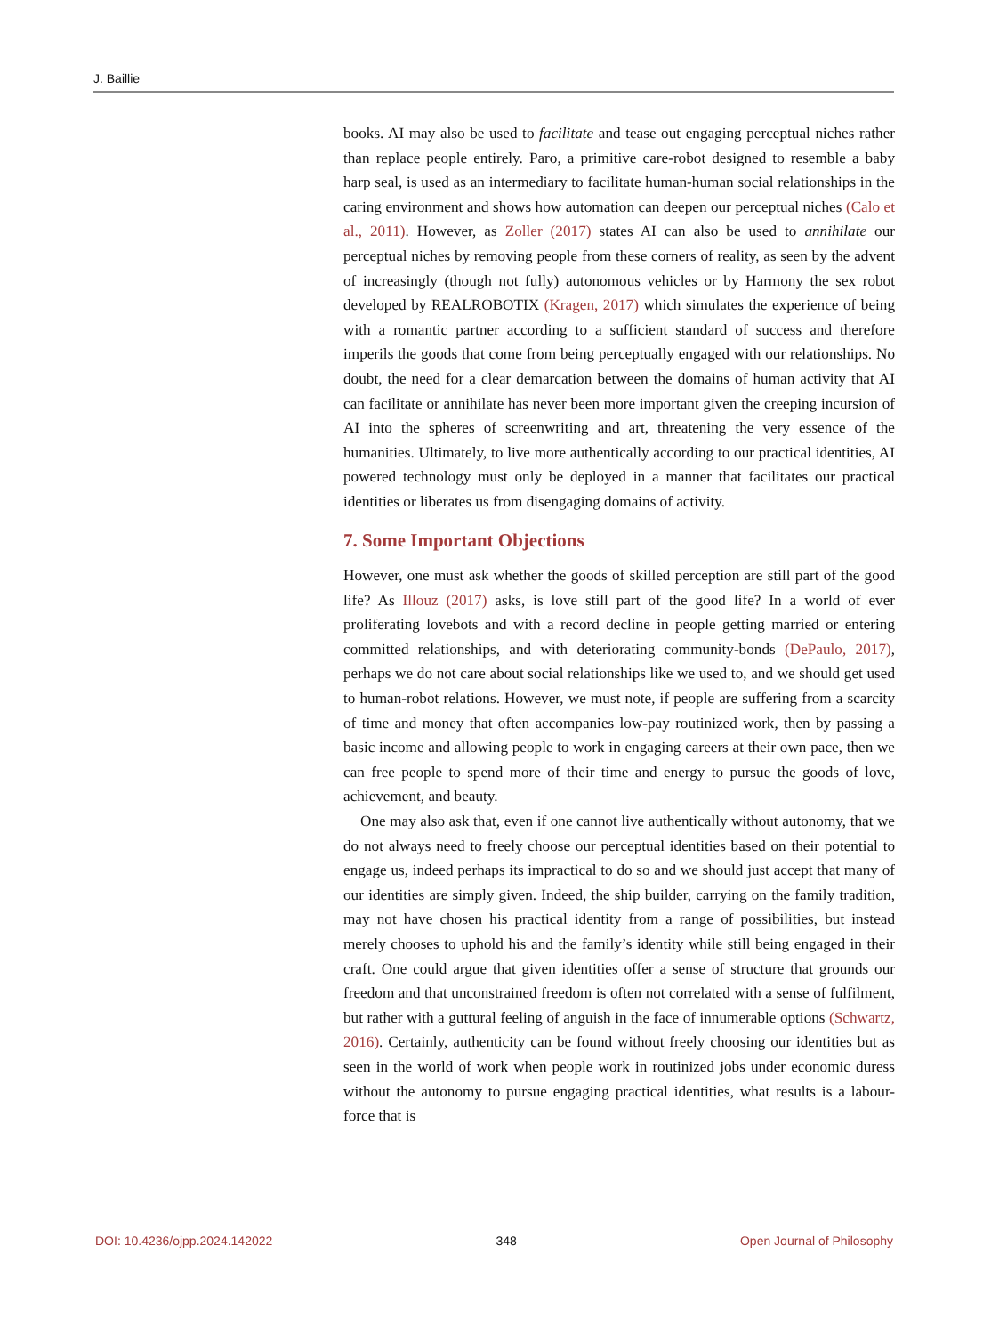J. Baillie
books. AI may also be used to facilitate and tease out engaging perceptual niches rather than replace people entirely. Paro, a primitive care-robot designed to resemble a baby harp seal, is used as an intermediary to facilitate human-human social relationships in the caring environment and shows how automation can deepen our perceptual niches (Calo et al., 2011). However, as Zoller (2017) states AI can also be used to annihilate our perceptual niches by removing people from these corners of reality, as seen by the advent of increasingly (though not fully) autonomous vehicles or by Harmony the sex robot developed by REALROBOTIX (Kragen, 2017) which simulates the experience of being with a romantic partner according to a sufficient standard of success and therefore imperils the goods that come from being perceptually engaged with our relationships. No doubt, the need for a clear demarcation between the domains of human activity that AI can facilitate or annihilate has never been more important given the creeping incursion of AI into the spheres of screenwriting and art, threatening the very essence of the humanities. Ultimately, to live more authentically according to our practical identities, AI powered technology must only be deployed in a manner that facilitates our practical identities or liberates us from disengaging domains of activity.
7. Some Important Objections
However, one must ask whether the goods of skilled perception are still part of the good life? As Illouz (2017) asks, is love still part of the good life? In a world of ever proliferating lovebots and with a record decline in people getting married or entering committed relationships, and with deteriorating community-bonds (DePaulo, 2017), perhaps we do not care about social relationships like we used to, and we should get used to human-robot relations. However, we must note, if people are suffering from a scarcity of time and money that often accompanies low-pay routinized work, then by passing a basic income and allowing people to work in engaging careers at their own pace, then we can free people to spend more of their time and energy to pursue the goods of love, achievement, and beauty.
One may also ask that, even if one cannot live authentically without autonomy, that we do not always need to freely choose our perceptual identities based on their potential to engage us, indeed perhaps its impractical to do so and we should just accept that many of our identities are simply given. Indeed, the ship builder, carrying on the family tradition, may not have chosen his practical identity from a range of possibilities, but instead merely chooses to uphold his and the family’s identity while still being engaged in their craft. One could argue that given identities offer a sense of structure that grounds our freedom and that unconstrained freedom is often not correlated with a sense of fulfilment, but rather with a guttural feeling of anguish in the face of innumerable options (Schwartz, 2016). Certainly, authenticity can be found without freely choosing our identities but as seen in the world of work when people work in routinized jobs under economic duress without the autonomy to pursue engaging practical identities, what results is a labour-force that is
DOI: 10.4236/ojpp.2024.142022 348 Open Journal of Philosophy